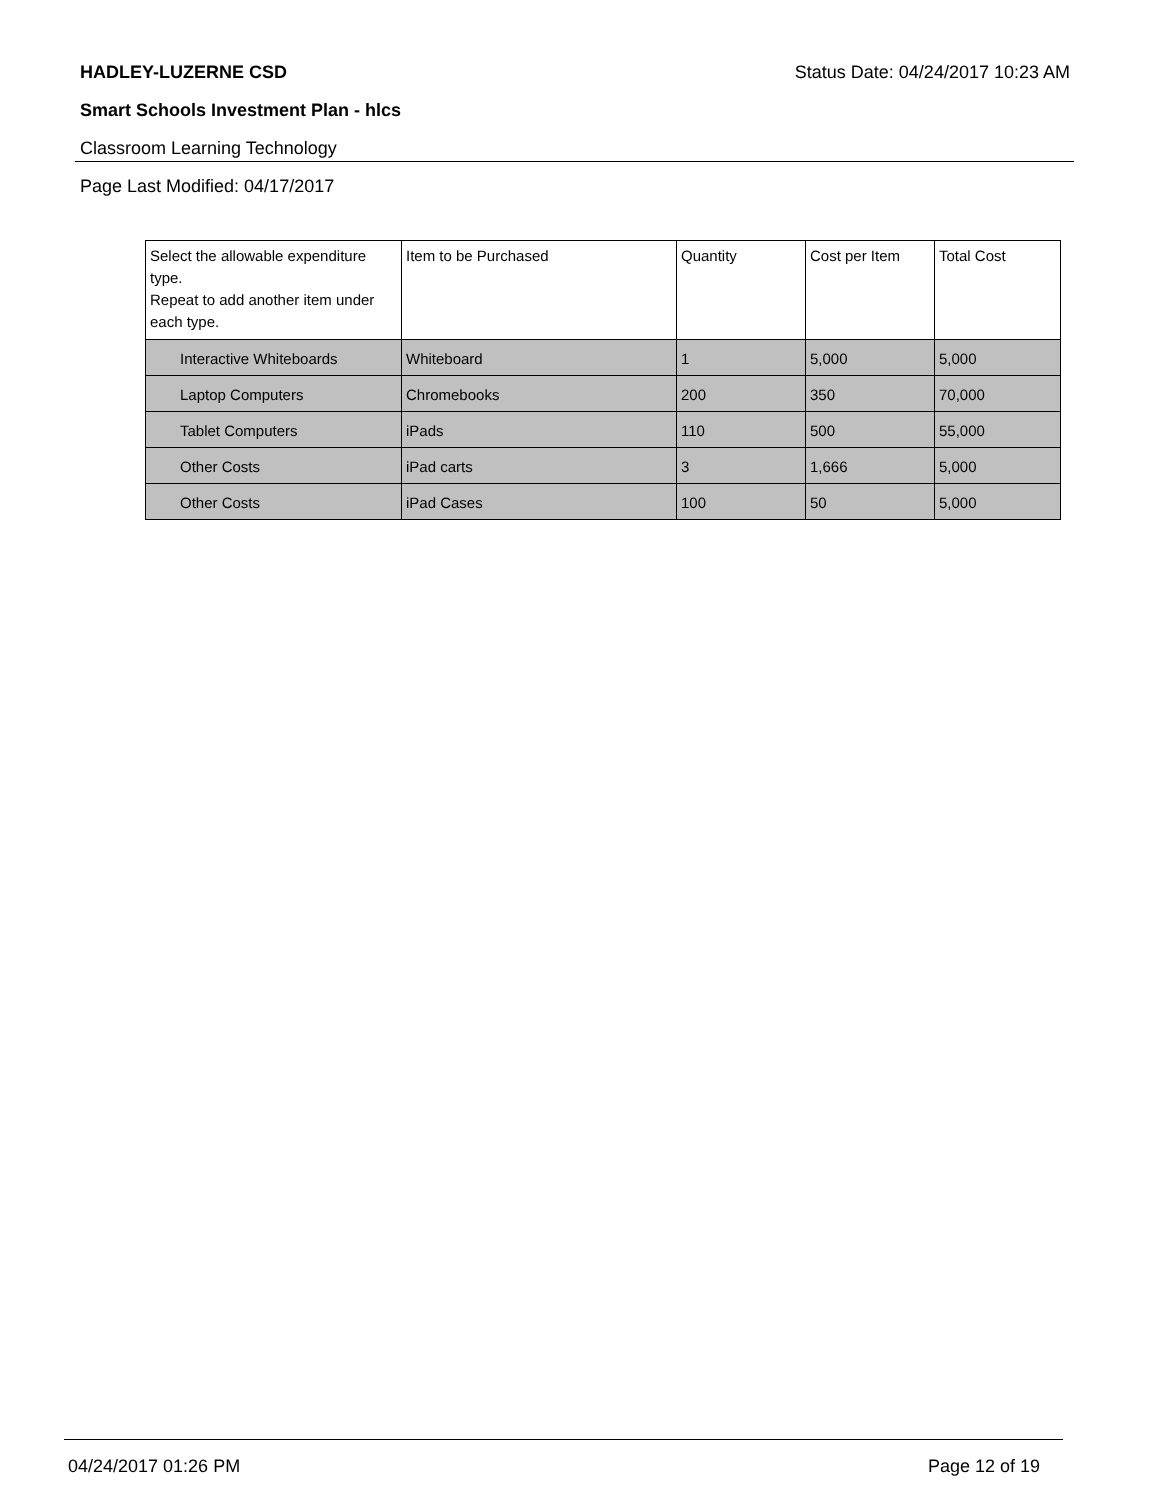HADLEY-LUZERNE CSD Status Date: 04/24/2017 10:23 AM
Smart Schools Investment Plan - hlcs
Classroom Learning Technology
Page Last Modified: 04/17/2017
| Select the allowable expenditure type. Repeat to add another item under each type. | Item to be Purchased | Quantity | Cost per Item | Total Cost |
| --- | --- | --- | --- | --- |
| Interactive Whiteboards | Whiteboard | 1 | 5,000 | 5,000 |
| Laptop Computers | Chromebooks | 200 | 350 | 70,000 |
| Tablet Computers | iPads | 110 | 500 | 55,000 |
| Other Costs | iPad carts | 3 | 1,666 | 5,000 |
| Other Costs | iPad Cases | 100 | 50 | 5,000 |
04/24/2017 01:26 PM Page 12 of 19